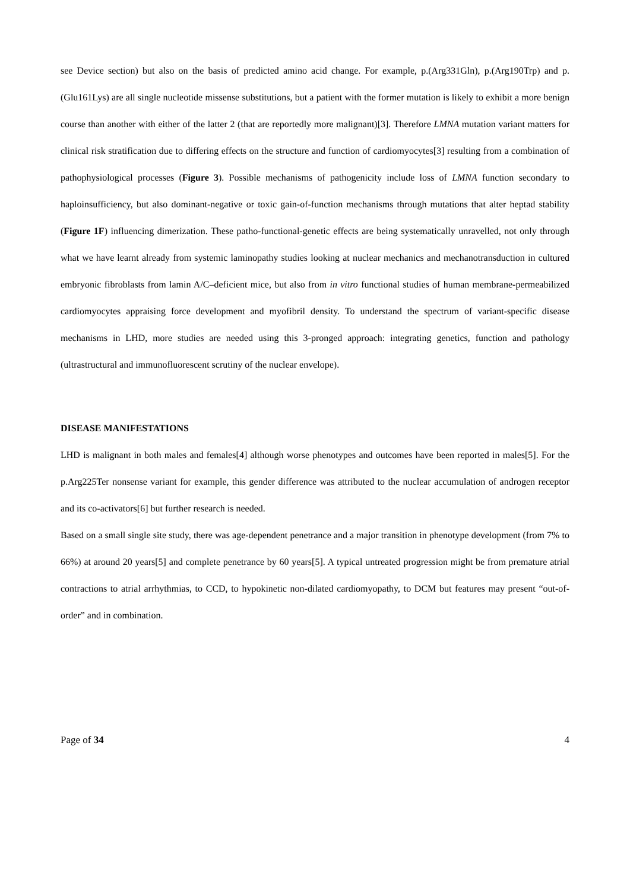see Device section) but also on the basis of predicted amino acid change. For example, p.(Arg331Gln), p.(Arg190Trp) and p.(Glu161Lys) are all single nucleotide missense substitutions, but a patient with the former mutation is likely to exhibit a more benign course than another with either of the latter 2 (that are reportedly more malignant)[3]. Therefore LMNA mutation variant matters for clinical risk stratification due to differing effects on the structure and function of cardiomyocytes[3] resulting from a combination of pathophysiological processes (Figure 3). Possible mechanisms of pathogenicity include loss of LMNA function secondary to haploinsufficiency, but also dominant-negative or toxic gain-of-function mechanisms through mutations that alter heptad stability (Figure 1F) influencing dimerization. These patho-functional-genetic effects are being systematically unravelled, not only through what we have learnt already from systemic laminopathy studies looking at nuclear mechanics and mechanotransduction in cultured embryonic fibroblasts from lamin A/C–deficient mice, but also from in vitro functional studies of human membrane-permeabilized cardiomyocytes appraising force development and myofibril density. To understand the spectrum of variant-specific disease mechanisms in LHD, more studies are needed using this 3-pronged approach: integrating genetics, function and pathology (ultrastructural and immunofluorescent scrutiny of the nuclear envelope).
DISEASE MANIFESTATIONS
LHD is malignant in both males and females[4] although worse phenotypes and outcomes have been reported in males[5]. For the p.Arg225Ter nonsense variant for example, this gender difference was attributed to the nuclear accumulation of androgen receptor and its co-activators[6] but further research is needed.
Based on a small single site study, there was age-dependent penetrance and a major transition in phenotype development (from 7% to 66%) at around 20 years[5] and complete penetrance by 60 years[5]. A typical untreated progression might be from premature atrial contractions to atrial arrhythmias, to CCD, to hypokinetic non-dilated cardiomyopathy, to DCM but features may present “out-of-order” and in combination.
Page of 34 4